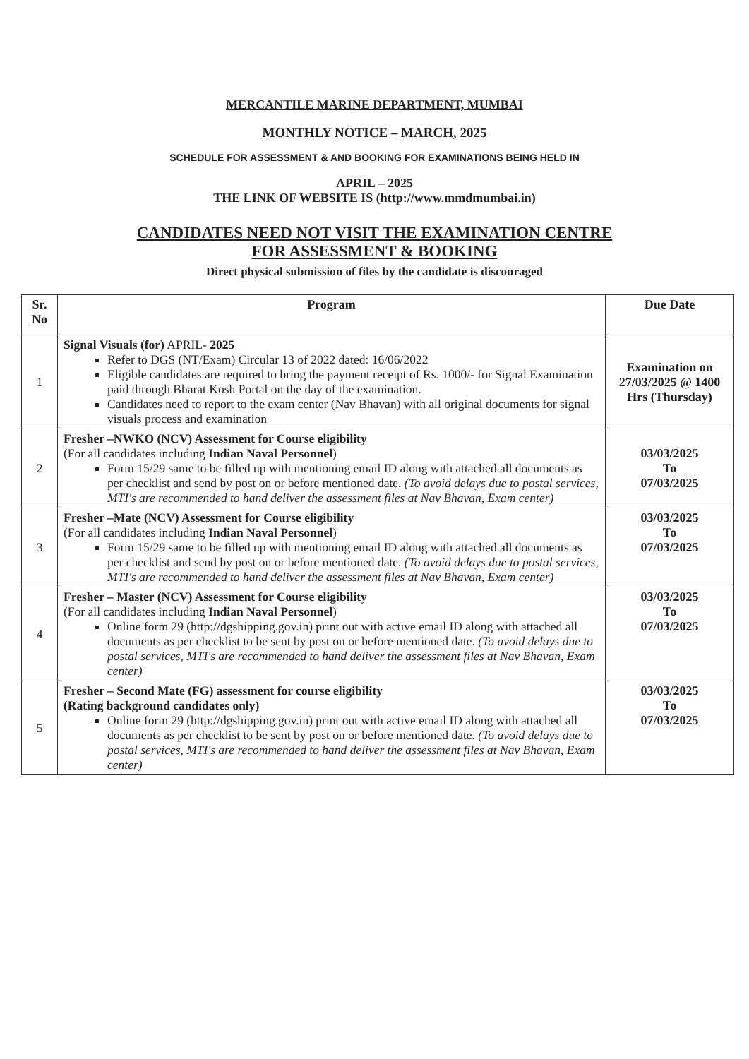MERCANTILE MARINE DEPARTMENT, MUMBAI
MONTHLY NOTICE – MARCH, 2025
SCHEDULE FOR ASSESSMENT & AND BOOKING FOR EXAMINATIONS BEING HELD IN
APRIL – 2025
THE LINK OF WEBSITE IS (http://www.mmdmumbai.in)
CANDIDATES NEED NOT VISIT THE EXAMINATION CENTRE
FOR ASSESSMENT & BOOKING
Direct physical submission of files by the candidate is discouraged
| Sr. No | Program | Due Date |
| --- | --- | --- |
| 1 | Signal Visuals (for) APRIL- 2025 Refer to DGS (NT/Exam) Circular 13 of 2022 dated: 16/06/2022 Eligible candidates are required to bring the payment receipt of Rs. 1000/- for Signal Examination paid through Bharat Kosh Portal on the day of the examination. Candidates need to report to the exam center (Nav Bhavan) with all original documents for signal visuals process and examination | Examination on 27/03/2025 @ 1400 Hrs (Thursday) |
| 2 | Fresher –NWKO (NCV) Assessment for Course eligibility (For all candidates including Indian Naval Personnel ) Form 15/29 same to be filled up with mentioning email ID along with attached all documents as per checklist and send by post on or before mentioned date. (To avoid delays due to postal services, MTI's are recommended to hand deliver the assessment files at Nav Bhavan, Exam center) | 03/03/2025 To 07/03/2025 |
| 3 | Fresher –Mate (NCV) Assessment for Course eligibility (For all candidates including Indian Naval Personnel ) Form 15/29 same to be filled up with mentioning email ID along with attached all documents as per checklist and send by post on or before mentioned date. (To avoid delays due to postal services, MTI's are recommended to hand deliver the assessment files at Nav Bhavan, Exam center) | 03/03/2025 To 07/03/2025 |
| 4 | Fresher – Master (NCV) Assessment for Course eligibility (For all candidates including Indian Naval Personnel ) Online form 29 (http://dgshipping.gov.in) print out with active email ID along with attached all documents as per checklist to be sent by post on or before mentioned date. (To avoid delays due to postal services, MTI's are recommended to hand deliver the assessment files at Nav Bhavan, Exam center) | 03/03/2025 To 07/03/2025 |
| 5 | Fresher – Second Mate (FG) assessment for course eligibility (Rating background candidates only) Online form 29 (http://dgshipping.gov.in) print out with active email ID along with attached all documents as per checklist to be sent by post on or before mentioned date. (To avoid delays due to postal services, MTI's are recommended to hand deliver the assessment files at Nav Bhavan, Exam center) | 03/03/2025 To 07/03/2025 |